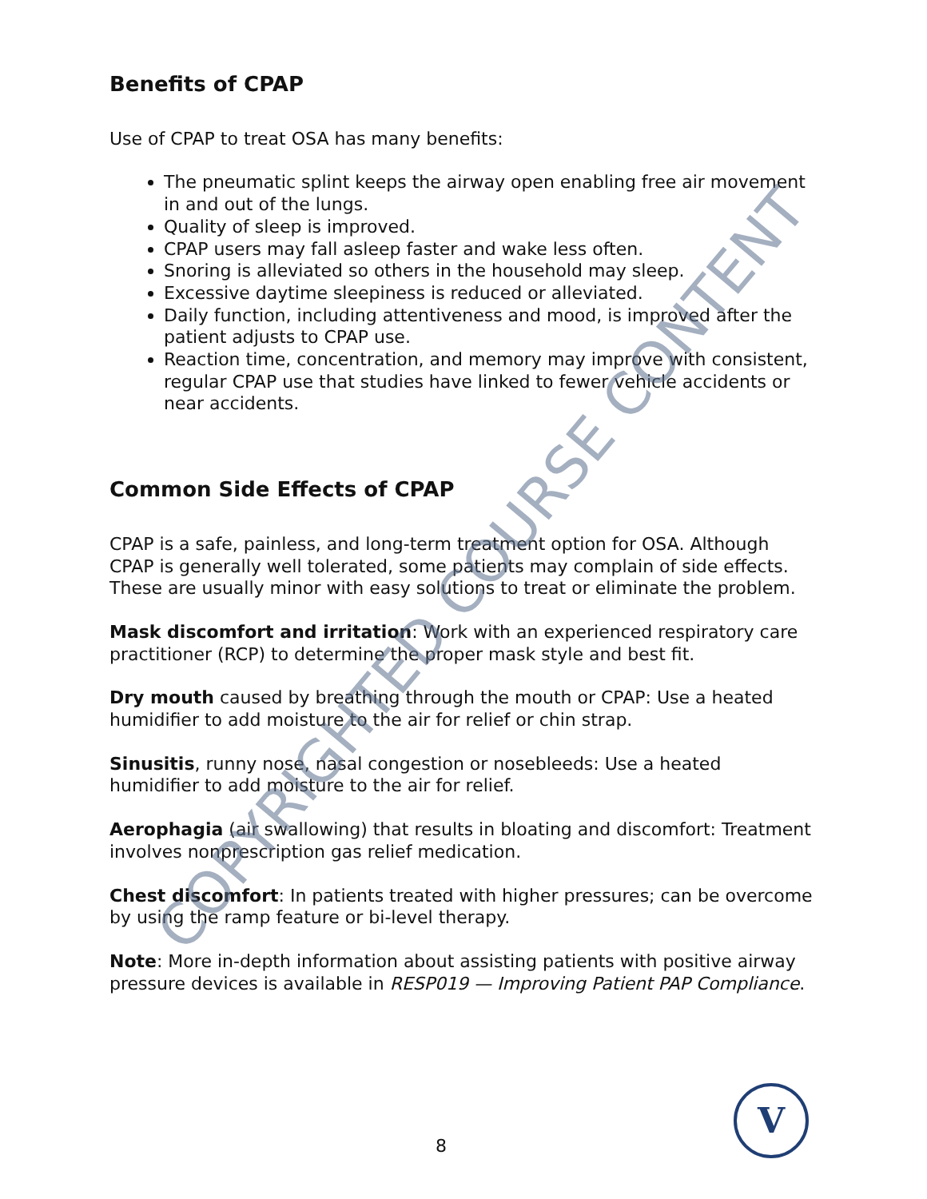Benefits of CPAP
Use of CPAP to treat OSA has many benefits:
The pneumatic splint keeps the airway open enabling free air movement in and out of the lungs.
Quality of sleep is improved.
CPAP users may fall asleep faster and wake less often.
Snoring is alleviated so others in the household may sleep.
Excessive daytime sleepiness is reduced or alleviated.
Daily function, including attentiveness and mood, is improved after the patient adjusts to CPAP use.
Reaction time, concentration, and memory may improve with consistent, regular CPAP use that studies have linked to fewer vehicle accidents or near accidents.
Common Side Effects of CPAP
CPAP is a safe, painless, and long-term treatment option for OSA. Although CPAP is generally well tolerated, some patients may complain of side effects. These are usually minor with easy solutions to treat or eliminate the problem.
Mask discomfort and irritation: Work with an experienced respiratory care practitioner (RCP) to determine the proper mask style and best fit.
Dry mouth caused by breathing through the mouth or CPAP: Use a heated humidifier to add moisture to the air for relief or chin strap.
Sinusitis, runny nose, nasal congestion or nosebleeds: Use a heated humidifier to add moisture to the air for relief.
Aerophagia (air swallowing) that results in bloating and discomfort: Treatment involves nonprescription gas relief medication.
Chest discomfort: In patients treated with higher pressures; can be overcome by using the ramp feature or bi-level therapy.
Note: More in-depth information about assisting patients with positive airway pressure devices is available in RESP019 — Improving Patient PAP Compliance.
8
V
COPYRIGHTED COURSE CONTENT